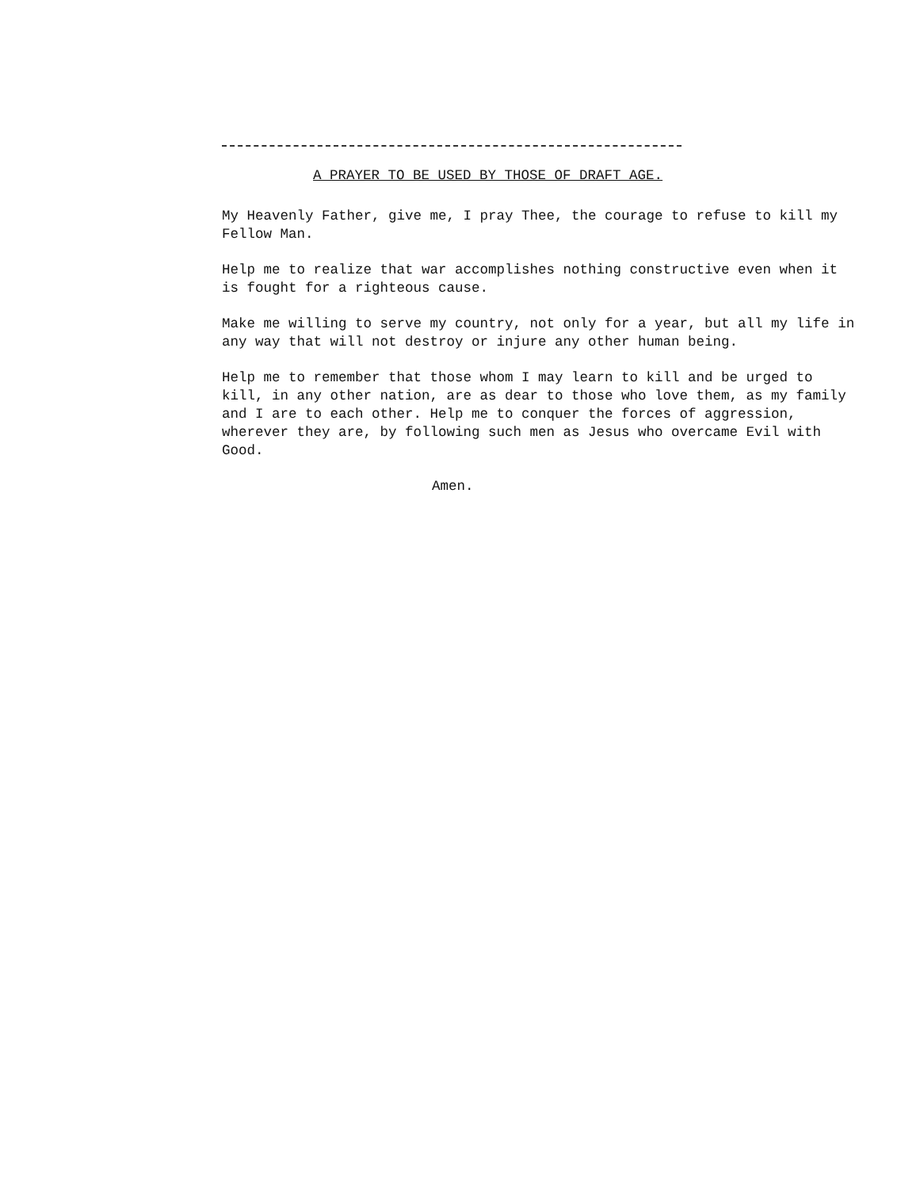A PRAYER TO BE USED BY THOSE OF DRAFT AGE.
My Heavenly Father, give me, I pray Thee, the courage to refuse to kill my Fellow Man.
Help me to realize that war accomplishes nothing constructive even when it is fought for a righteous cause.
Make me willing to serve my country, not only for a year, but all my life in any way that will not destroy or injure any other human being.
Help me to remember that those whom I may learn to kill and be urged to kill, in any other nation, are as dear to those who love them, as my family and I are to each other. Help me to conquer the forces of aggression, wherever they are, by following such men as Jesus who overcame Evil with Good.
Amen.